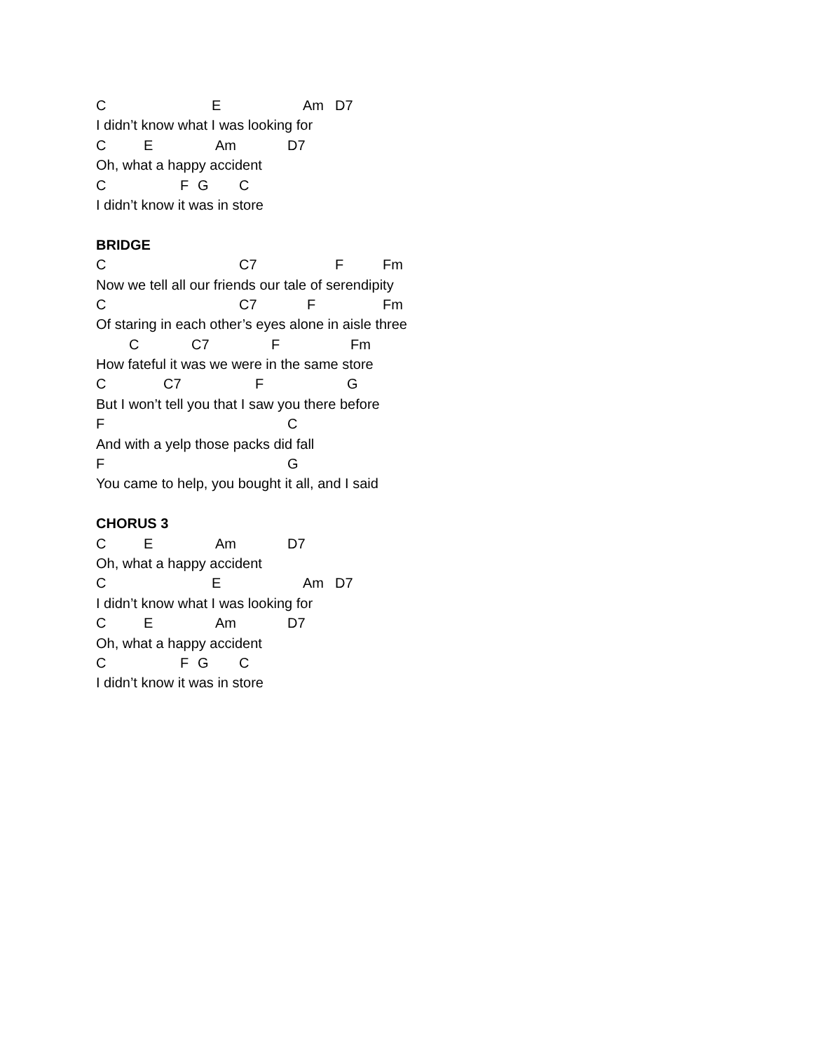C E Am D7
I didn’t know what I was looking for
C E Am D7
Oh, what a happy accident
C F G C
I didn’t know it was in store
BRIDGE
C C7 F Fm
Now we tell all our friends our tale of serendipity
C C7 F Fm
Of staring in each other’s eyes alone in aisle three
C C7 F Fm
How fateful it was we were in the same store
C C7 F G
But I won’t tell you that I saw you there before
F C
And with a yelp those packs did fall
F G
You came to help, you bought it all, and I said
CHORUS 3
C E Am D7
Oh, what a happy accident
C E Am D7
I didn’t know what I was looking for
C E Am D7
Oh, what a happy accident
C F G C
I didn’t know it was in store